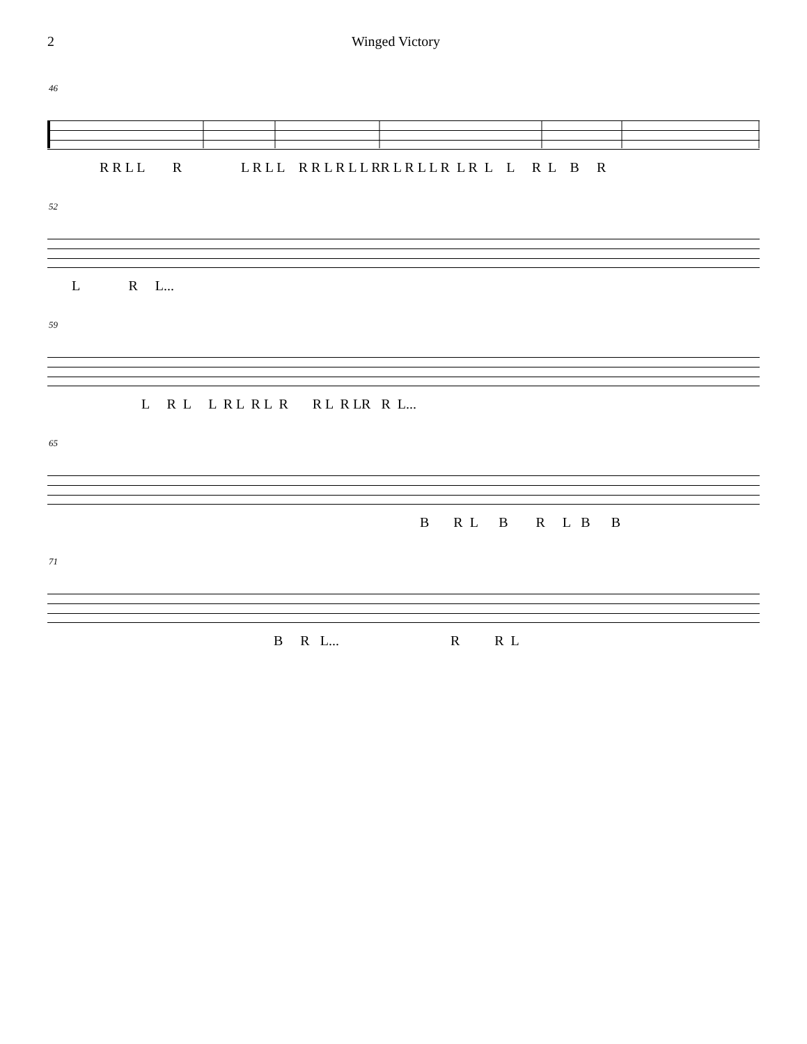2 Winged Victory
46
R R L L R L R L L R R L R L L RR L R L L R L R L L R L B R
52
L R L...
59
L R L L R L R L R R L R LR R L...
65
B R L B R L B B
71
B R L... R R L